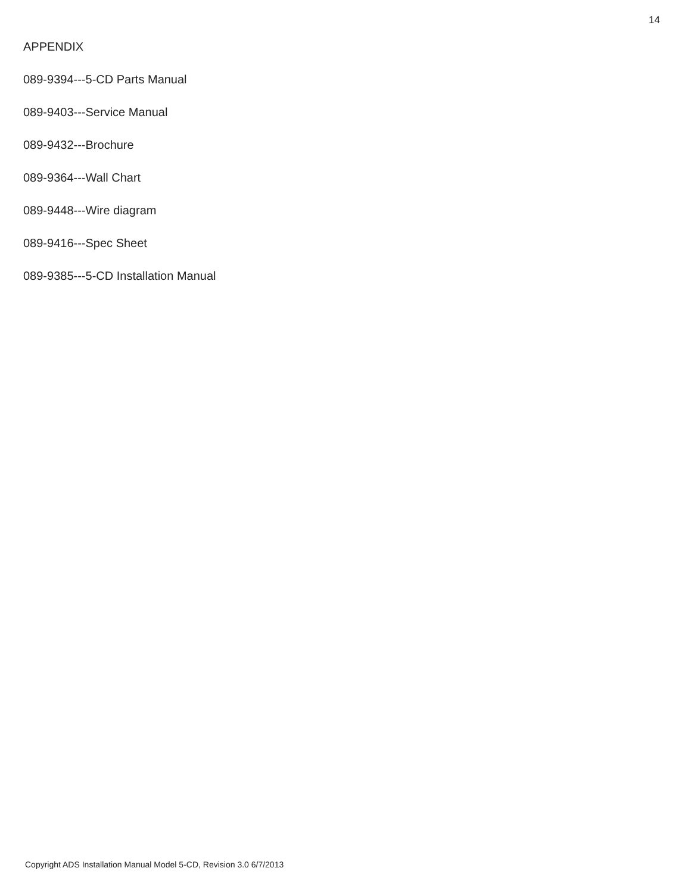14
APPENDIX
089-9394---5-CD Parts Manual
089-9403---Service Manual
089-9432---Brochure
089-9364---Wall Chart
089-9448---Wire diagram
089-9416---Spec Sheet
089-9385---5-CD Installation Manual
Copyright ADS Installation Manual Model 5-CD, Revision 3.0 6/7/2013